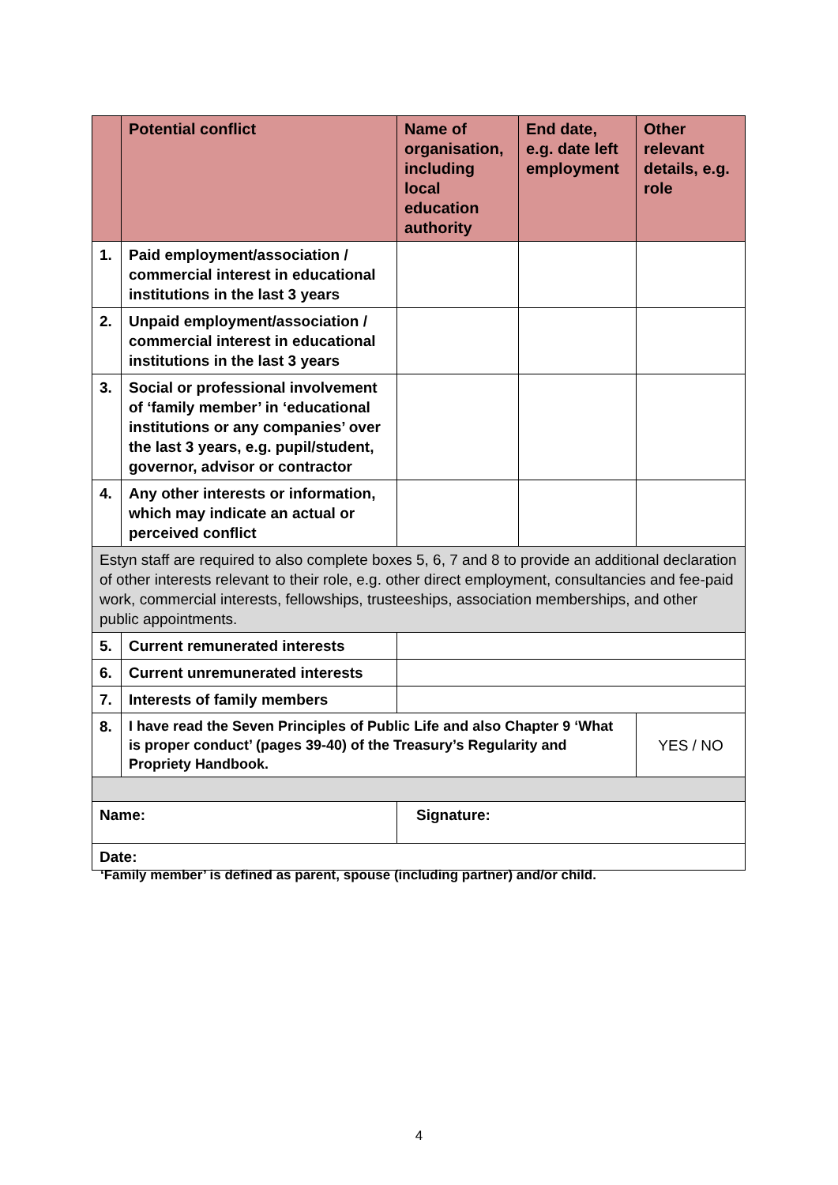| | Potential conflict | Name of organisation, including local education authority | End date, e.g. date left employment | Other relevant details, e.g. role |
| --- | --- | --- | --- | --- |
| 1. | Paid employment/association / commercial interest in educational institutions in the last 3 years | | | |
| 2. | Unpaid employment/association / commercial interest in educational institutions in the last 3 years | | | |
| 3. | Social or professional involvement of ‘family member’ in ‘educational institutions or any companies’ over the last 3 years, e.g. pupil/student, governor, advisor or contractor | | | |
| 4. | Any other interests or information, which may indicate an actual or perceived conflict | | | |
| Estyn staff are required to also complete boxes 5, 6, 7 and 8 to provide an additional declaration of other interests relevant to their role, e.g. other direct employment, consultancies and fee-paid work, commercial interests, fellowships, trusteeships, association memberships, and other public appointments. | | | | |
| 5. | Current remunerated interests | | | |
| 6. | Current unremunerated interests | | | |
| 7. | Interests of family members | | | |
| 8. | I have read the Seven Principles of Public Life and also Chapter 9 ‘What is proper conduct’ (pages 39-40) of the Treasury’s Regularity and Propriety Handbook. | | | YES / NO |
| Name: | | Signature: | | |
| Date: | | | | |
‘Family member’ is defined as parent, spouse (including partner) and/or child.
4